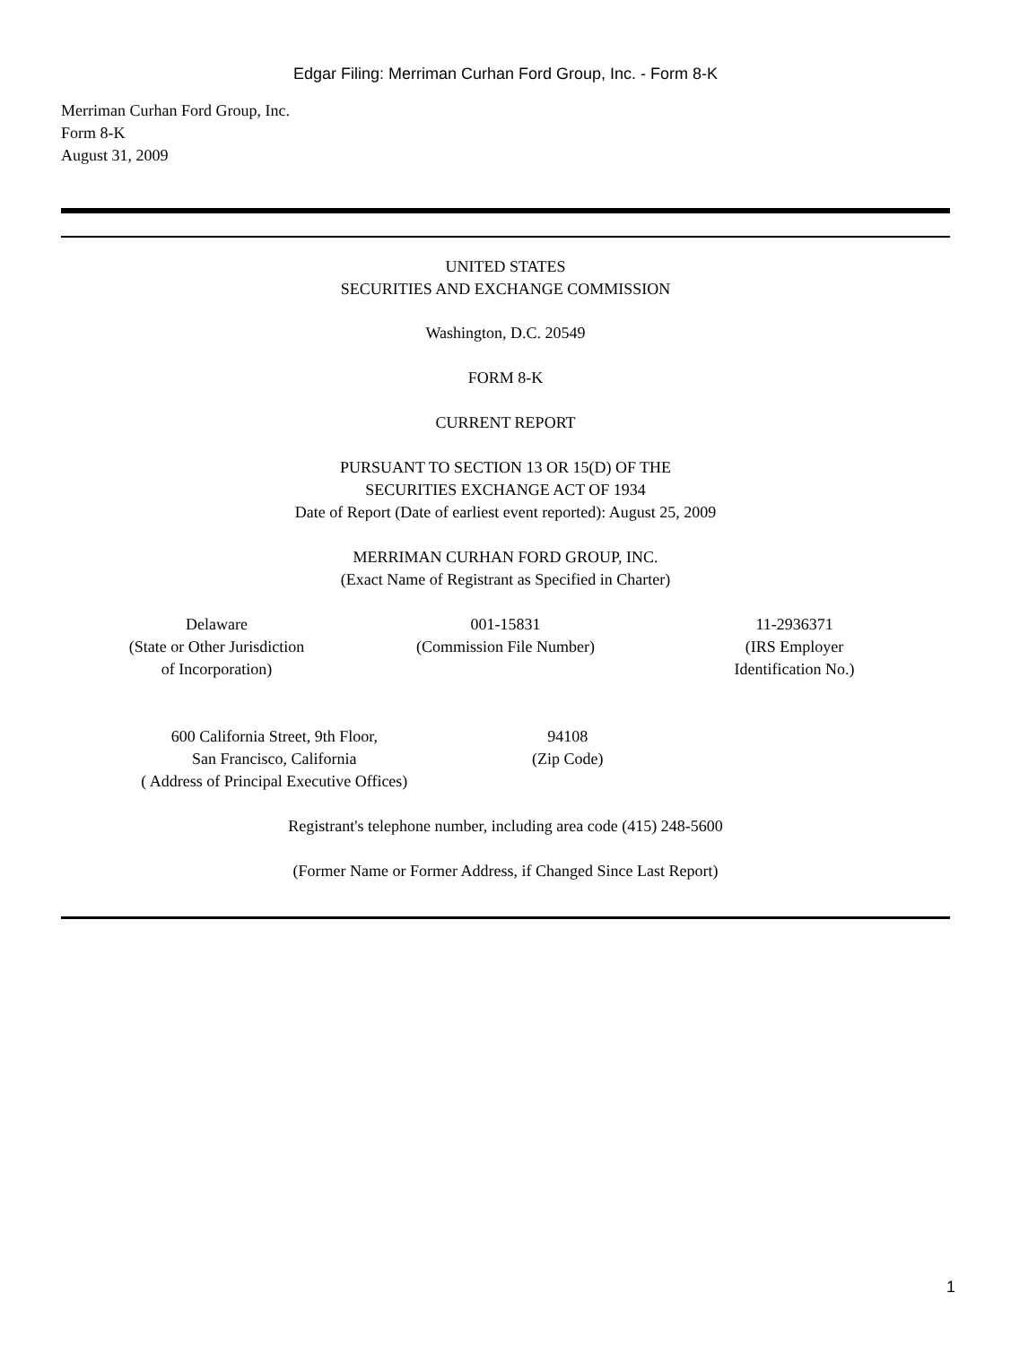Edgar Filing: Merriman Curhan Ford Group, Inc. - Form 8-K
Merriman Curhan Ford Group, Inc.
Form 8-K
August 31, 2009
UNITED STATES
SECURITIES AND EXCHANGE COMMISSION
Washington, D.C. 20549
FORM 8-K
CURRENT REPORT
PURSUANT TO SECTION 13 OR 15(D) OF THE
SECURITIES EXCHANGE ACT OF 1934
Date of Report (Date of earliest event reported): August 25, 2009
MERRIMAN CURHAN FORD GROUP, INC.
(Exact Name of Registrant as Specified in Charter)
| Delaware (State or Other Jurisdiction of Incorporation) | 001-15831 (Commission File Number) | 11-2936371 (IRS Employer Identification No.) |
| 600 California Street, 9th Floor, San Francisco, California ( Address of Principal Executive Offices) | 94108 (Zip Code) | |
Registrant's telephone number, including area code (415) 248-5600
(Former Name or Former Address, if Changed Since Last Report)
1